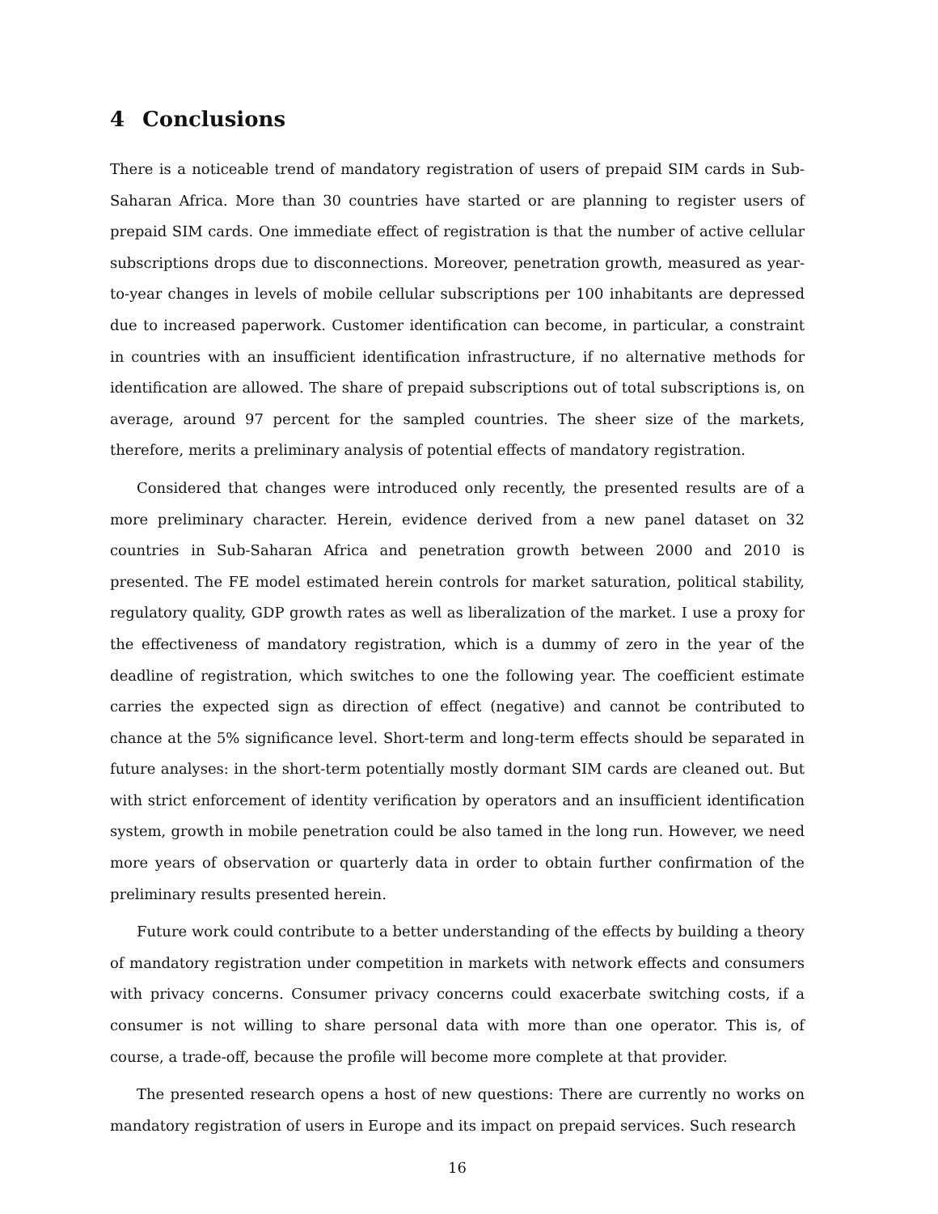4 Conclusions
There is a noticeable trend of mandatory registration of users of prepaid SIM cards in Sub-Saharan Africa. More than 30 countries have started or are planning to register users of prepaid SIM cards. One immediate effect of registration is that the number of active cellular subscriptions drops due to disconnections. Moreover, penetration growth, measured as year-to-year changes in levels of mobile cellular subscriptions per 100 inhabitants are depressed due to increased paperwork. Customer identification can become, in particular, a constraint in countries with an insufficient identification infrastructure, if no alternative methods for identification are allowed. The share of prepaid subscriptions out of total subscriptions is, on average, around 97 percent for the sampled countries. The sheer size of the markets, therefore, merits a preliminary analysis of potential effects of mandatory registration.
Considered that changes were introduced only recently, the presented results are of a more preliminary character. Herein, evidence derived from a new panel dataset on 32 countries in Sub-Saharan Africa and penetration growth between 2000 and 2010 is presented. The FE model estimated herein controls for market saturation, political stability, regulatory quality, GDP growth rates as well as liberalization of the market. I use a proxy for the effectiveness of mandatory registration, which is a dummy of zero in the year of the deadline of registration, which switches to one the following year. The coefficient estimate carries the expected sign as direction of effect (negative) and cannot be contributed to chance at the 5% significance level. Short-term and long-term effects should be separated in future analyses: in the short-term potentially mostly dormant SIM cards are cleaned out. But with strict enforcement of identity verification by operators and an insufficient identification system, growth in mobile penetration could be also tamed in the long run. However, we need more years of observation or quarterly data in order to obtain further confirmation of the preliminary results presented herein.
Future work could contribute to a better understanding of the effects by building a theory of mandatory registration under competition in markets with network effects and consumers with privacy concerns. Consumer privacy concerns could exacerbate switching costs, if a consumer is not willing to share personal data with more than one operator. This is, of course, a trade-off, because the profile will become more complete at that provider.
The presented research opens a host of new questions: There are currently no works on mandatory registration of users in Europe and its impact on prepaid services. Such research
16